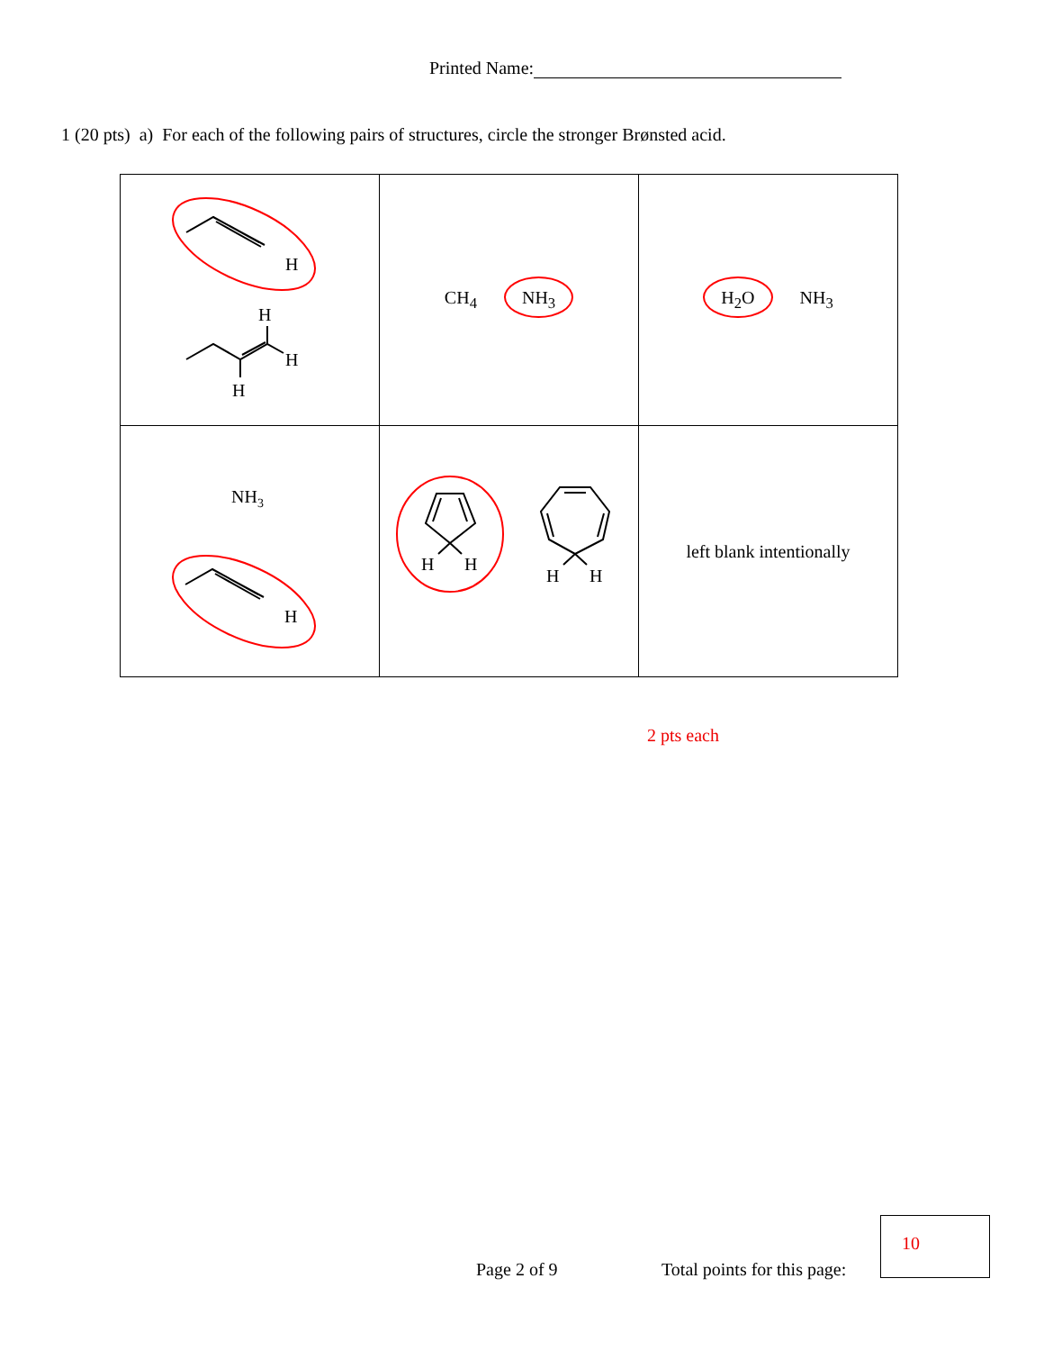Printed Name:
1 (20 pts) a) For each of the following pairs of structures, circle the stronger Brønsted acid.
| H H H H | CH<sub>4</sub> NH<sub>3</sub> | H<sub>2</sub>O NH<sub>3</sub> |
| NH 3 H | H H H H | left blank intentionally |
2 pts each
Page 2 of 9 Total points for this page:
10